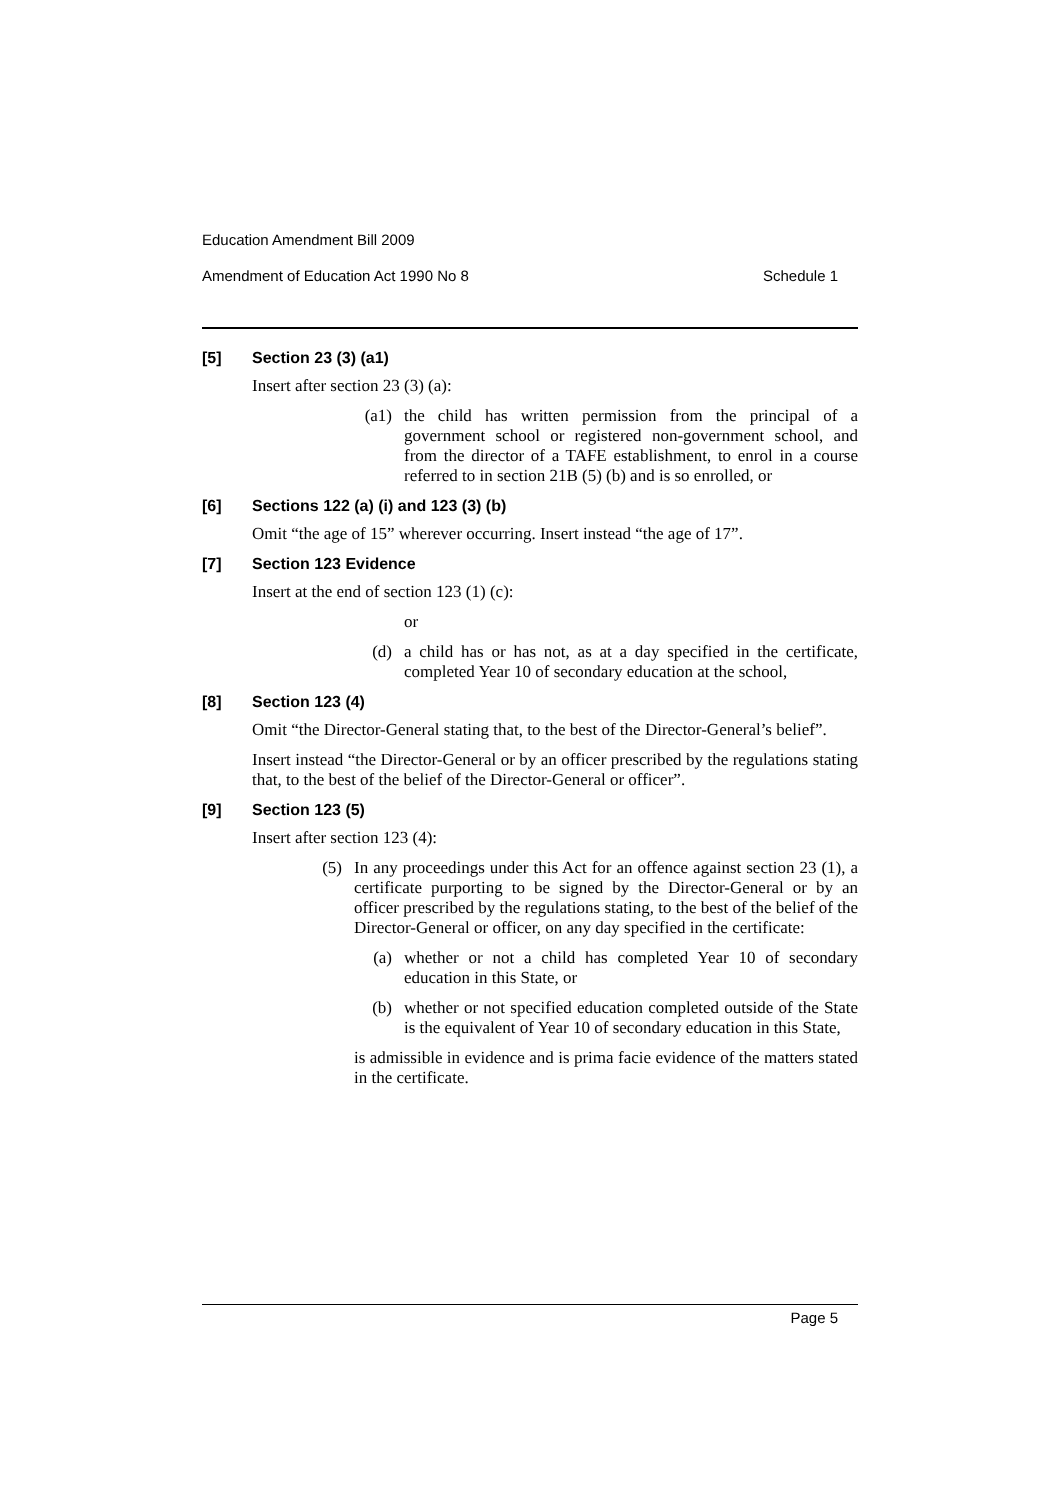Education Amendment Bill 2009
Amendment of Education Act 1990 No 8 Schedule 1
[5] Section 23 (3) (a1)
Insert after section 23 (3) (a):
(a1) the child has written permission from the principal of a government school or registered non-government school, and from the director of a TAFE establishment, to enrol in a course referred to in section 21B (5) (b) and is so enrolled, or
[6] Sections 122 (a) (i) and 123 (3) (b)
Omit “the age of 15” wherever occurring. Insert instead “the age of 17”.
[7] Section 123 Evidence
Insert at the end of section 123 (1) (c):
or
(d) a child has or has not, as at a day specified in the certificate, completed Year 10 of secondary education at the school,
[8] Section 123 (4)
Omit “the Director-General stating that, to the best of the Director-General’s belief”.
Insert instead “the Director-General or by an officer prescribed by the regulations stating that, to the best of the belief of the Director-General or officer”.
[9] Section 123 (5)
Insert after section 123 (4):
(5) In any proceedings under this Act for an offence against section 23 (1), a certificate purporting to be signed by the Director-General or by an officer prescribed by the regulations stating, to the best of the belief of the Director-General or officer, on any day specified in the certificate:
(a) whether or not a child has completed Year 10 of secondary education in this State, or
(b) whether or not specified education completed outside of the State is the equivalent of Year 10 of secondary education in this State,
is admissible in evidence and is prima facie evidence of the matters stated in the certificate.
Page 5